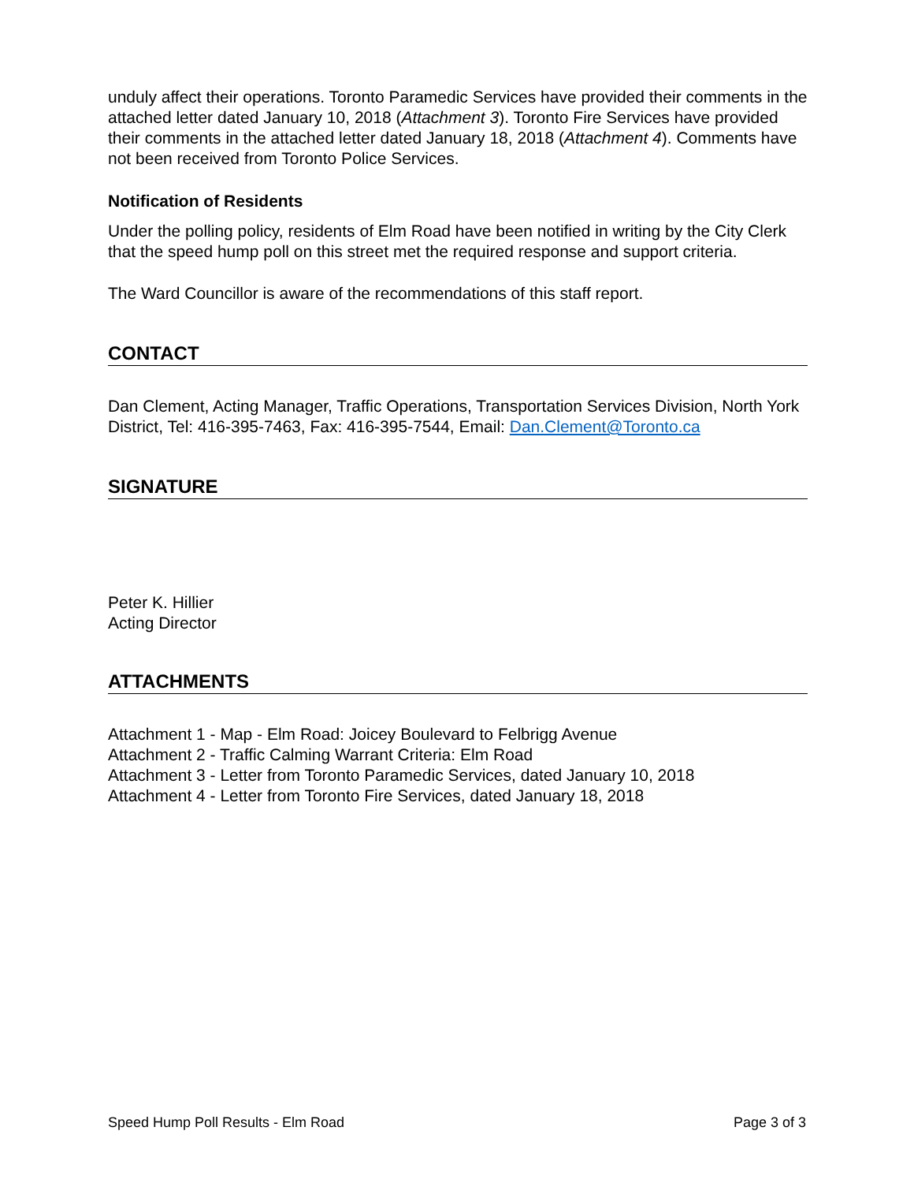unduly affect their operations. Toronto Paramedic Services have provided their comments in the attached letter dated January 10, 2018 (Attachment 3). Toronto Fire Services have provided their comments in the attached letter dated January 18, 2018 (Attachment 4). Comments have not been received from Toronto Police Services.
Notification of Residents
Under the polling policy, residents of Elm Road have been notified in writing by the City Clerk that the speed hump poll on this street met the required response and support criteria.
The Ward Councillor is aware of the recommendations of this staff report.
CONTACT
Dan Clement, Acting Manager, Traffic Operations, Transportation Services Division, North York District, Tel: 416-395-7463, Fax: 416-395-7544, Email: Dan.Clement@Toronto.ca
SIGNATURE
Peter K. Hillier
Acting Director
ATTACHMENTS
Attachment 1 - Map - Elm Road: Joicey Boulevard to Felbrigg Avenue
Attachment 2 - Traffic Calming Warrant Criteria: Elm Road
Attachment 3 - Letter from Toronto Paramedic Services, dated January 10, 2018
Attachment 4 - Letter from Toronto Fire Services, dated January 18, 2018
Speed Hump Poll Results - Elm Road Page 3 of 3